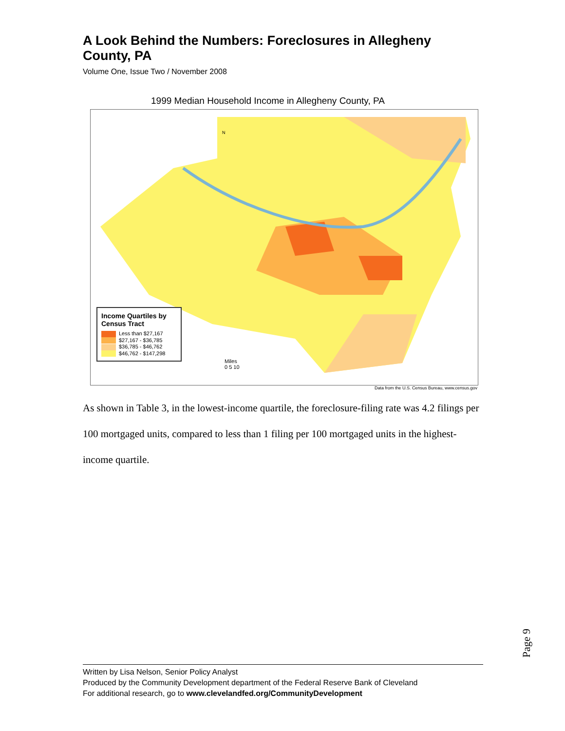A Look Behind the Numbers: Foreclosures in Allegheny County, PA
Volume One, Issue Two / November 2008
1999 Median Household Income in Allegheny County, PA
N
Income Quartiles by Census Tract
Less than $27,167
$27,167 - $36,785
$36,785 - $46,762
$46,762 - $147,298
Miles
0 5 10
Data from the U.S. Census Bureau, www.census.gov
As shown in Table 3, in the lowest-income quartile, the foreclosure-filing rate was 4.2 filings per 100 mortgaged units, compared to less than 1 filing per 100 mortgaged units in the highest-income quartile.
Page 9
Written by Lisa Nelson, Senior Policy Analyst
Produced by the Community Development department of the Federal Reserve Bank of Cleveland
For additional research, go to www.clevelandfed.org/CommunityDevelopment